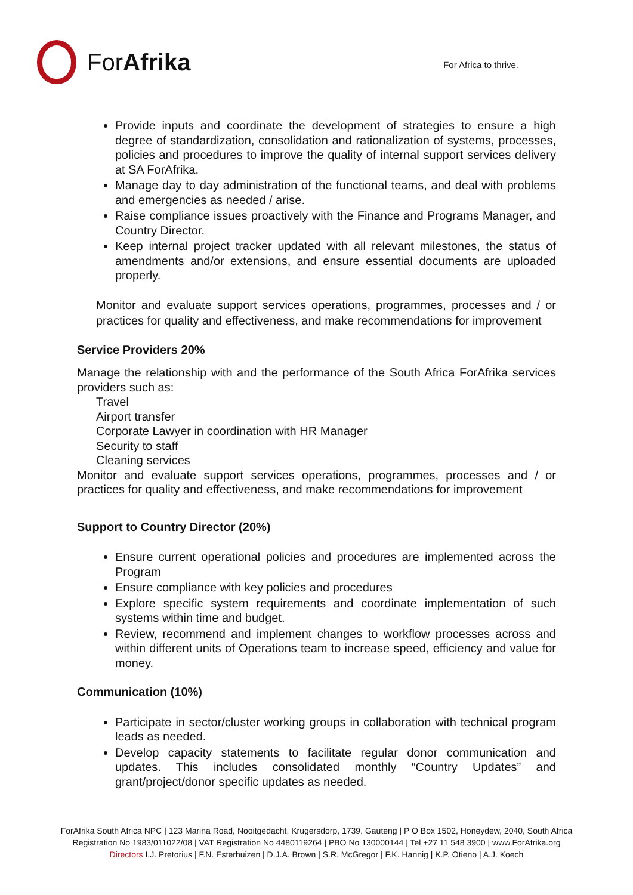ForAfrika
For Africa to thrive.
Provide inputs and coordinate the development of strategies to ensure a high degree of standardization, consolidation and rationalization of systems, processes, policies and procedures to improve the quality of internal support services delivery at SA ForAfrika.
Manage day to day administration of the functional teams, and deal with problems and emergencies as needed / arise.
Raise compliance issues proactively with the Finance and Programs Manager, and Country Director.
Keep internal project tracker updated with all relevant milestones, the status of amendments and/or extensions, and ensure essential documents are uploaded properly.
Monitor and evaluate support services operations, programmes, processes and / or practices for quality and effectiveness, and make recommendations for improvement
Service Providers 20%
Manage the relationship with and the performance of the South Africa ForAfrika services providers such as:
Travel
Airport transfer
Corporate Lawyer in coordination with HR Manager
Security to staff
Cleaning services
Monitor and evaluate support services operations, programmes, processes and / or practices for quality and effectiveness, and make recommendations for improvement
Support to Country Director (20%)
Ensure current operational policies and procedures are implemented across the Program
Ensure compliance with key policies and procedures
Explore specific system requirements and coordinate implementation of such systems within time and budget.
Review, recommend and implement changes to workflow processes across and within different units of Operations team to increase speed, efficiency and value for money.
Communication (10%)
Participate in sector/cluster working groups in collaboration with technical program leads as needed.
Develop capacity statements to facilitate regular donor communication and updates. This includes consolidated monthly “Country Updates” and grant/project/donor specific updates as needed.
ForAfrika South Africa NPC | 123 Marina Road, Nooitgedacht, Krugersdorp, 1739, Gauteng | P O Box 1502, Honeydew, 2040, South Africa
Registration No 1983/011022/08 | VAT Registration No 4480119264 | PBO No 130000144 | Tel +27 11 548 3900 | www.ForAfrika.org
Directors I.J. Pretorius | F.N. Esterhuizen | D.J.A. Brown | S.R. McGregor | F.K. Hannig | K.P. Otieno | A.J. Koech